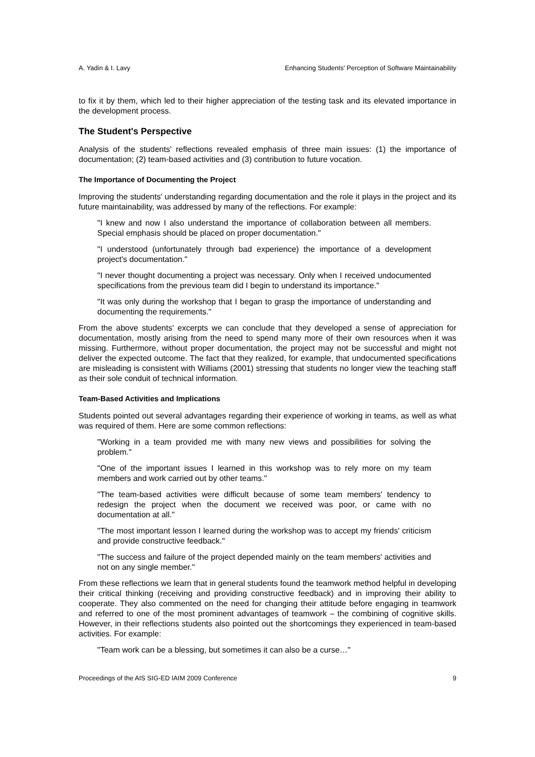A. Yadin & I. Lavy Enhancing Students' Perception of Software Maintainability
to fix it by them, which led to their higher appreciation of the testing task and its elevated importance in the development process.
The Student's Perspective
Analysis of the students' reflections revealed emphasis of three main issues: (1) the importance of documentation; (2) team-based activities and (3) contribution to future vocation.
The Importance of Documenting the Project
Improving the students' understanding regarding documentation and the role it plays in the project and its future maintainability, was addressed by many of the reflections. For example:
"I knew and now I also understand the importance of collaboration between all members. Special emphasis should be placed on proper documentation."
"I understood (unfortunately through bad experience) the importance of a development project's documentation."
"I never thought documenting a project was necessary. Only when I received undocumented specifications from the previous team did I begin to understand its importance."
"It was only during the workshop that I began to grasp the importance of understanding and documenting the requirements."
From the above students' excerpts we can conclude that they developed a sense of appreciation for documentation, mostly arising from the need to spend many more of their own resources when it was missing. Furthermore, without proper documentation, the project may not be successful and might not deliver the expected outcome. The fact that they realized, for example, that undocumented specifications are misleading is consistent with Williams (2001) stressing that students no longer view the teaching staff as their sole conduit of technical information.
Team-Based Activities and Implications
Students pointed out several advantages regarding their experience of working in teams, as well as what was required of them. Here are some common reflections:
"Working in a team provided me with many new views and possibilities for solving the problem."
"One of the important issues I learned in this workshop was to rely more on my team members and work carried out by other teams."
"The team-based activities were difficult because of some team members' tendency to redesign the project when the document we received was poor, or came with no documentation at all."
"The most important lesson I learned during the workshop was to accept my friends' criticism and provide constructive feedback."
"The success and failure of the project depended mainly on the team members' activities and not on any single member."
From these reflections we learn that in general students found the teamwork method helpful in developing their critical thinking (receiving and providing constructive feedback) and in improving their ability to cooperate. They also commented on the need for changing their attitude before engaging in teamwork and referred to one of the most prominent advantages of teamwork – the combining of cognitive skills. However, in their reflections students also pointed out the shortcomings they experienced in team-based activities. For example:
"Team work can be a blessing, but sometimes it can also be a curse…"
Proceedings of the AIS SIG-ED IAIM 2009 Conference 9